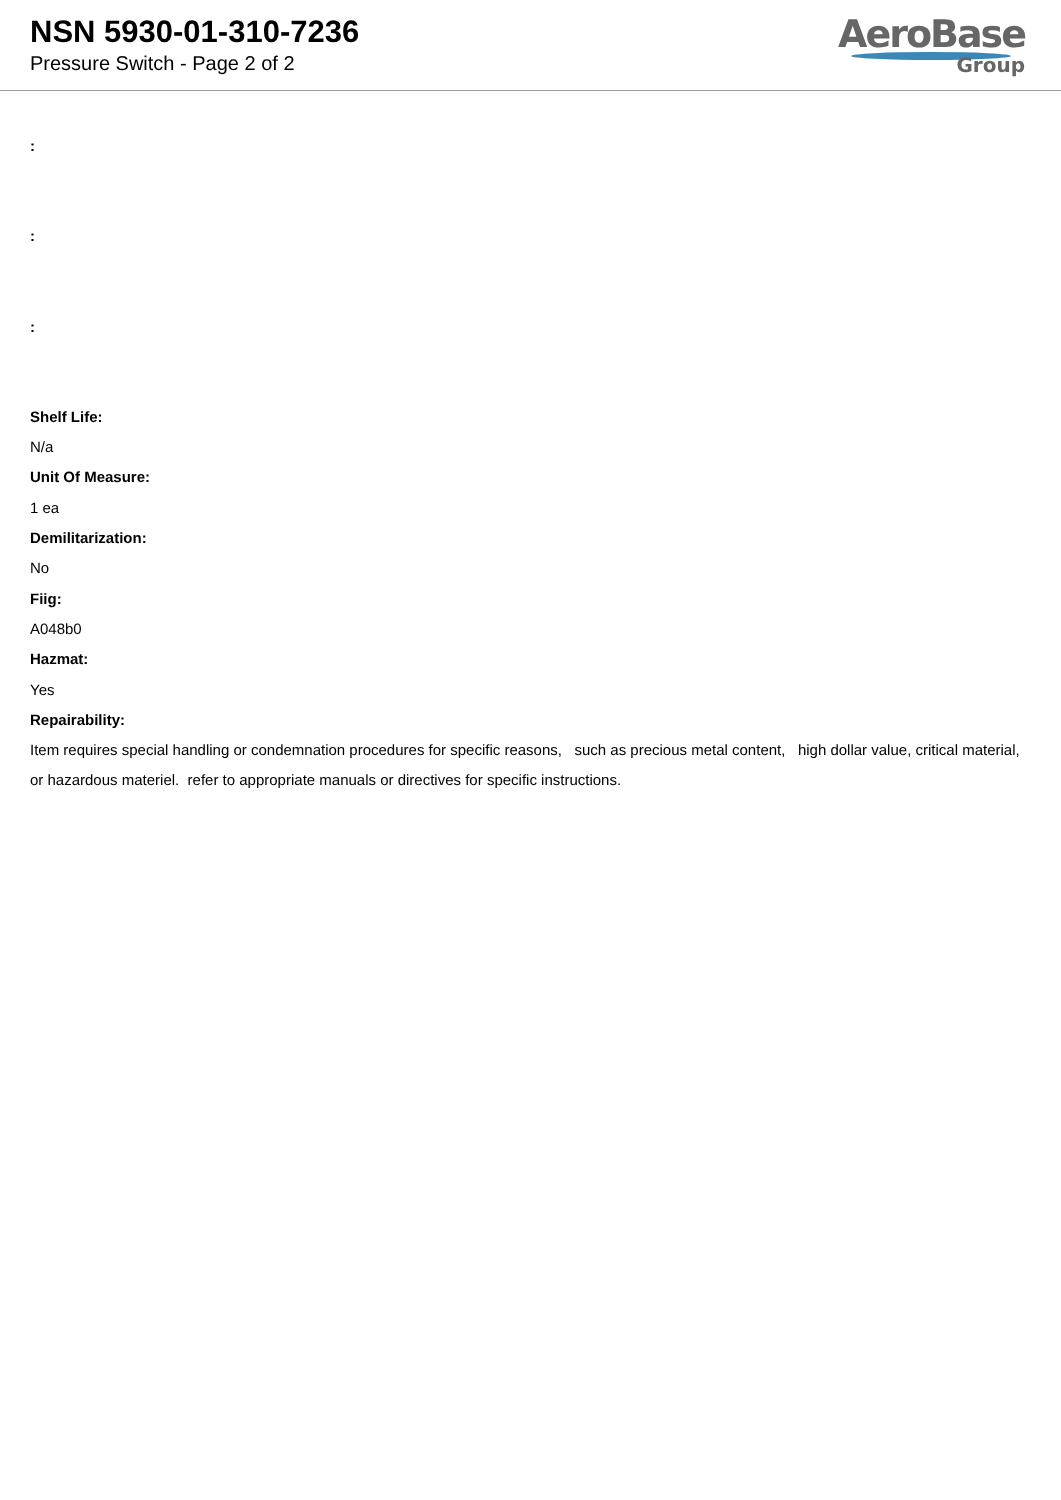NSN 5930-01-310-7236
Pressure Switch - Page 2 of 2
AeroBase
Group
:
:
:
Shelf Life:
N/a
Unit Of Measure:
1 ea
Demilitarization:
No
Fiig:
A048b0
Hazmat:
Yes
Repairability:
Item requires special handling or condemnation procedures for specific reasons, such as precious metal content, high dollar value, critical material, or hazardous materiel. refer to appropriate manuals or directives for specific instructions.